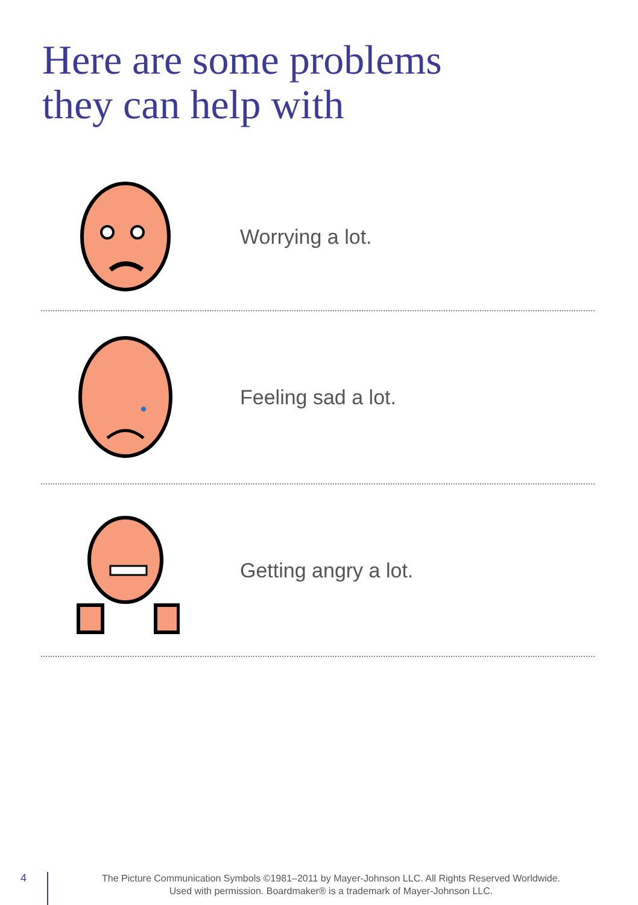Here are some problems
they can help with
Worrying a lot.
Feeling sad a lot.
Getting angry a lot.
4
The Picture Communication Symbols ©1981–2011 by Mayer-Johnson LLC. All Rights Reserved Worldwide.
Used with permission. Boardmaker® is a trademark of Mayer-Johnson LLC.